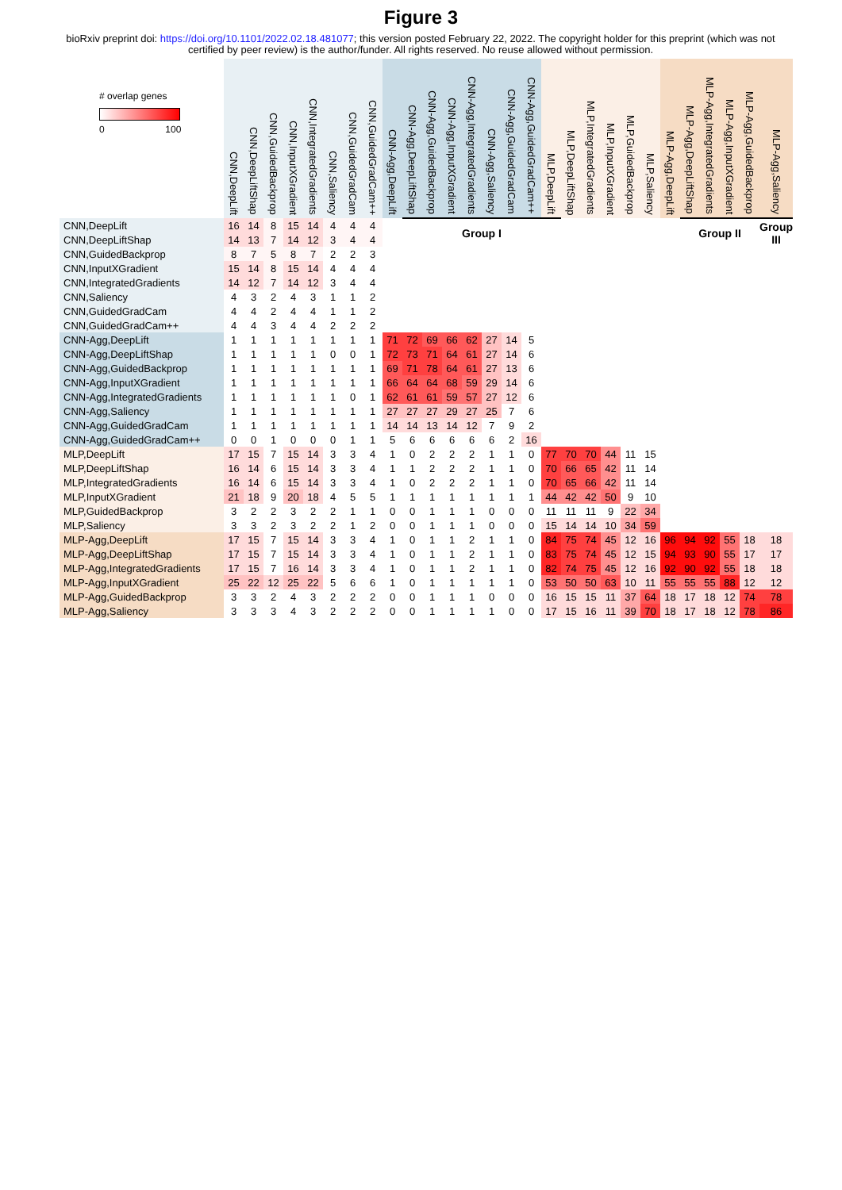Figure 3
bioRxiv preprint doi: https://doi.org/10.1101/2022.02.18.481077; this version posted February 22, 2022. The copyright holder for this preprint (which was not certified by peer review) is the author/funder. All rights reserved. No reuse allowed without permission.
| # overlap genes 0 100 | CNN,DeepLift | CNN,DeepLiftShap | CNN,GuidedBackprop | CNN,InputXGradient | CNN,IntegratedGradients | CNN,Saliency | CNN,GuidedGradCam | CNN,GuidedGradCam++ | CNN-Agg,DeepLift | CNN-Agg,DeepLiftShap | CNN-Agg,GuidedBackprop | CNN-Agg,InputXGradient | CNN-Agg,IntegratedGradients | CNN-Agg,Saliency | CNN-Agg,GuidedGradCam | CNN-Agg,GuidedGradCam++ | MLP,DeepLift | MLP,DeepLiftShap | MLP,IntegratedGradients | MLP,InputXGradient | MLP,GuidedBackprop | MLP,Saliency | MLP-Agg,DeepLift | MLP-Agg,DeepLiftShap | MLP-Agg,IntegratedGradients | MLP-Agg,InputXGradient | MLP-Agg,GuidedBackprop | MLP-Agg,Saliency |
| --- | --- | --- | --- | --- | --- | --- | --- | --- | --- | --- | --- | --- | --- | --- | --- | --- | --- | --- | --- | --- | --- | --- | --- | --- | --- | --- | --- | --- |
| CNN,DeepLift | 16 | 14 | 8 | 15 | 14 | 4 | 4 | 4 | | Group I | | | | | | | | | | | | | | Group II | | | | Group III |
| CNN,DeepLiftShap | 14 | 13 | 7 | 14 | 12 | 3 | 4 | 4 | | | | | | | | | | | | | | | | | | | | |
| CNN,GuidedBackprop | 8 | 7 | 5 | 8 | 7 | 2 | 2 | 3 | | | | | | | | | | | | | | | | | | | | |
| CNN,InputXGradient | 15 | 14 | 8 | 15 | 14 | 4 | 4 | 4 | | | | | | | | | | | | | | | | | | | | |
| CNN,IntegratedGradients | 14 | 12 | 7 | 14 | 12 | 3 | 4 | 4 | | | | | | | | | | | | | | | | | | | | |
| CNN,Saliency | 4 | 3 | 2 | 4 | 3 | 1 | 1 | 2 | | | | | | | | | | | | | | | | | | | | |
| CNN,GuidedGradCam | 4 | 4 | 2 | 4 | 4 | 1 | 1 | 2 | | | | | | | | | | | | | | | | | | | | |
| CNN,GuidedGradCam++ | 4 | 4 | 3 | 4 | 4 | 2 | 2 | 2 | | | | | | | | | | | | | | | | | | | | |
| CNN-Agg,DeepLift | 1 | 1 | 1 | 1 | 1 | 1 | 1 | 1 | 71 | 72 | 69 | 66 | 62 | 27 | 14 | 5 | | | | | | | | | | | | |
| CNN-Agg,DeepLiftShap | 1 | 1 | 1 | 1 | 1 | 0 | 0 | 1 | 72 | 73 | 71 | 64 | 61 | 27 | 14 | 6 | | | | | | | | | | | | |
| CNN-Agg,GuidedBackprop | 1 | 1 | 1 | 1 | 1 | 1 | 1 | 1 | 69 | 71 | 78 | 64 | 61 | 27 | 13 | 6 | | | | | | | | | | | | |
| CNN-Agg,InputXGradient | 1 | 1 | 1 | 1 | 1 | 1 | 1 | 1 | 66 | 64 | 64 | 68 | 59 | 29 | 14 | 6 | | | | | | | | | | | | |
| CNN-Agg,IntegratedGradients | 1 | 1 | 1 | 1 | 1 | 1 | 0 | 1 | 62 | 61 | 61 | 59 | 57 | 27 | 12 | 6 | | | | | | | | | | | | |
| CNN-Agg,Saliency | 1 | 1 | 1 | 1 | 1 | 1 | 1 | 1 | 27 | 27 | 27 | 29 | 27 | 25 | 7 | 6 | | | | | | | | | | | | |
| CNN-Agg,GuidedGradCam | 1 | 1 | 1 | 1 | 1 | 1 | 1 | 1 | 14 | 14 | 13 | 14 | 12 | 7 | 9 | 2 | | | | | | | | | | | | |
| CNN-Agg,GuidedGradCam++ | 0 | 0 | 1 | 0 | 0 | 0 | 1 | 1 | 5 | 6 | 6 | 6 | 6 | 6 | 2 | 16 | | | | | | | | | | | | |
| MLP,DeepLift | 17 | 15 | 7 | 15 | 14 | 3 | 3 | 4 | 1 | 0 | 2 | 2 | 2 | 1 | 1 | 0 | 77 | 70 | 70 | 44 | 11 | 15 | | | | | | |
| MLP,DeepLiftShap | 16 | 14 | 6 | 15 | 14 | 3 | 3 | 4 | 1 | 1 | 2 | 2 | 2 | 1 | 1 | 0 | 70 | 66 | 65 | 42 | 11 | 14 | | | | | | |
| MLP,IntegratedGradients | 16 | 14 | 6 | 15 | 14 | 3 | 3 | 4 | 1 | 0 | 2 | 2 | 2 | 1 | 1 | 0 | 70 | 65 | 66 | 42 | 11 | 14 | | | | | | |
| MLP,InputXGradient | 21 | 18 | 9 | 20 | 18 | 4 | 5 | 5 | 1 | 1 | 1 | 1 | 1 | 1 | 1 | 1 | 44 | 42 | 42 | 50 | 9 | 10 | | | | | | |
| MLP,GuidedBackprop | 3 | 2 | 2 | 3 | 2 | 2 | 1 | 1 | 0 | 0 | 1 | 1 | 1 | 0 | 0 | 0 | 11 | 11 | 11 | 9 | 22 | 34 | | | | | | |
| MLP,Saliency | 3 | 3 | 2 | 3 | 2 | 2 | 1 | 2 | 0 | 0 | 1 | 1 | 1 | 0 | 0 | 0 | 15 | 14 | 14 | 10 | 34 | 59 | | | | | | |
| MLP-Agg,DeepLift | 17 | 15 | 7 | 15 | 14 | 3 | 3 | 4 | 1 | 0 | 1 | 1 | 2 | 1 | 1 | 0 | 84 | 75 | 74 | 45 | 12 | 16 | 96 | 94 | 92 | 55 | 18 | 18 |
| MLP-Agg,DeepLiftShap | 17 | 15 | 7 | 15 | 14 | 3 | 3 | 4 | 1 | 0 | 1 | 1 | 2 | 1 | 1 | 0 | 83 | 75 | 74 | 45 | 12 | 15 | 94 | 93 | 90 | 55 | 17 | 17 |
| MLP-Agg,IntegratedGradients | 17 | 15 | 7 | 16 | 14 | 3 | 3 | 4 | 1 | 0 | 1 | 1 | 2 | 1 | 1 | 0 | 82 | 74 | 75 | 45 | 12 | 16 | 92 | 90 | 92 | 55 | 18 | 18 |
| MLP-Agg,InputXGradient | 25 | 22 | 12 | 25 | 22 | 5 | 6 | 6 | 1 | 0 | 1 | 1 | 1 | 1 | 1 | 0 | 53 | 50 | 50 | 63 | 10 | 11 | 55 | 55 | 55 | 88 | 12 | 12 |
| MLP-Agg,GuidedBackprop | 3 | 3 | 2 | 4 | 3 | 2 | 2 | 2 | 0 | 0 | 1 | 1 | 1 | 0 | 0 | 0 | 16 | 15 | 15 | 11 | 37 | 64 | 18 | 17 | 18 | 12 | 74 | 78 |
| MLP-Agg,Saliency | 3 | 3 | 3 | 4 | 3 | 2 | 2 | 2 | 0 | 0 | 1 | 1 | 1 | 1 | 0 | 0 | 17 | 15 | 16 | 11 | 39 | 70 | 18 | 17 | 18 | 12 | 78 | 86 |